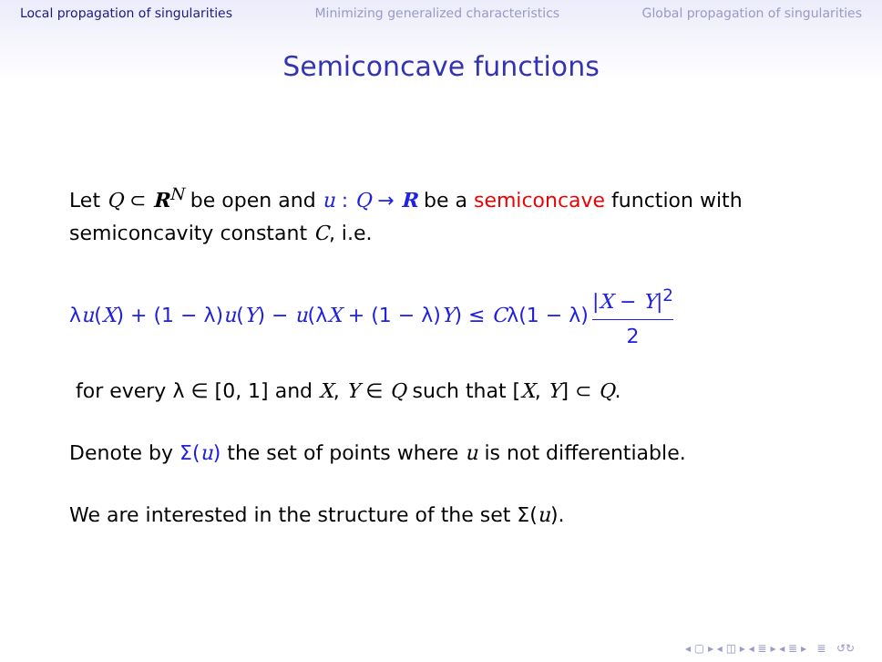Local propagation of singularities Minimizing generalized characteristics Global propagation of singularities
Semiconcave functions
Let Q ⊂ R<sup>N</sup> be open and u : Q → R be a semiconcave function with semiconcavity constant C, i.e.
λu(X) + (1 − λ)u(Y) − u(λX + (1 − λ)Y) ≤ Cλ(1 − λ) |X − Y|<sup>2</sup> 2
for every λ ∈ [0, 1] and X, Y ∈ Q such that [X, Y] ⊂ Q.
Denote by Σ(u) the set of points where u is not differentiable.
We are interested in the structure of the set Σ(u).
◂ ▢ ▸ ◂ ◫ ▸ ◂ ≣ ▸ ◂ ≣ ▸ ≣ ↺↻